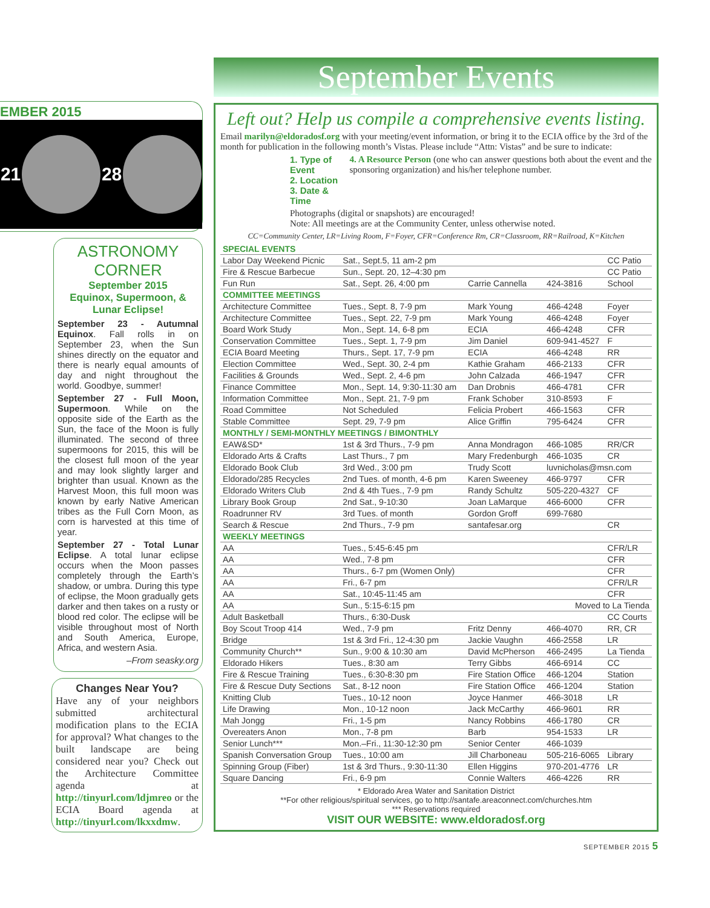EMBER 2015
21 28
ASTRONOMY CORNER
September 2015
Equinox, Supermoon, & Lunar Eclipse!
September 23 - Autumnal Equinox. Fall rolls in on September 23, when the Sun shines directly on the equator and there is nearly equal amounts of day and night throughout the world. Goodbye, summer!
September 27 - Full Moon, Supermoon. While on the opposite side of the Earth as the Sun, the face of the Moon is fully illuminated. The second of three supermoons for 2015, this will be the closest full moon of the year and may look slightly larger and brighter than usual. Known as the Harvest Moon, this full moon was known by early Native American tribes as the Full Corn Moon, as corn is harvested at this time of year.
September 27 - Total Lunar Eclipse. A total lunar eclipse occurs when the Moon passes completely through the Earth’s shadow, or umbra. During this type of eclipse, the Moon gradually gets darker and then takes on a rusty or blood red color. The eclipse will be visible throughout most of North and South America, Europe, Africa, and western Asia.
–From seasky.org
Changes Near You?
Have any of your neighbors submitted architectural modification plans to the ECIA for approval? What changes to the built landscape are being considered near you? Check out the Architecture Committee agenda at http://tinyurl.com/ldjmreo or the ECIA Board agenda at http://tinyurl.com/lkxxdmw.
September Events
Left out? Help us compile a comprehensive events listing.
Email marilyn@eldoradosf.org with your meeting/event information, or bring it to the ECIA office by the 3rd of the month for publication in the following month’s Vistas. Please include “Attn: Vistas” and be sure to indicate:
1. Type of Event
2. Location
3. Date & Time
4. A Resource Person (one who can answer questions both about the event and the sponsoring organization) and his/her telephone number.
Photographs (digital or snapshots) are encouraged!
Note: All meetings are at the Community Center, unless otherwise noted.
CC=Community Center, LR=Living Room, F=Foyer, CFR=Conference Rm, CR=Classroom, RR=Railroad, K=Kitchen
| SPECIAL EVENTS | | | | |
| --- | --- | --- | --- | --- |
| Labor Day Weekend Picnic | Sat., Sept.5, 11 am-2 pm | | | CC Patio |
| Fire & Rescue Barbecue | Sun., Sept. 20, 12–4:30 pm | | | CC Patio |
| Fun Run | Sat., Sept. 26, 4:00 pm | Carrie Cannella | 424-3816 | School |
| COMMITTEE MEETINGS | | | | |
| Architecture Committee | Tues., Sept. 8, 7-9 pm | Mark Young | 466-4248 | Foyer |
| Architecture Committee | Tues., Sept. 22, 7-9 pm | Mark Young | 466-4248 | Foyer |
| Board Work Study | Mon., Sept. 14, 6-8 pm | ECIA | 466-4248 | CFR |
| Conservation Committee | Tues., Sept. 1, 7-9 pm | Jim Daniel | 609-941-4527 | F |
| ECIA Board Meeting | Thurs., Sept. 17, 7-9 pm | ECIA | 466-4248 | RR |
| Election Committee | Wed., Sept. 30, 2-4 pm | Kathie Graham | 466-2133 | CFR |
| Facilities & Grounds | Wed., Sept. 2, 4-6 pm | John Calzada | 466-1947 | CFR |
| Finance Committee | Mon., Sept. 14, 9:30-11:30 am | Dan Drobnis | 466-4781 | CFR |
| Information Committee | Mon., Sept. 21, 7-9 pm | Frank Schober | 310-8593 | F |
| Road Committee | Not Scheduled | Felicia Probert | 466-1563 | CFR |
| Stable Committee | Sept. 29, 7-9 pm | Alice Griffin | 795-6424 | CFR |
| MONTHLY / SEMI-MONTHLY MEETINGS / BIMONTHLY | | | | |
| EAW&SD* | 1st & 3rd Thurs., 7-9 pm | Anna Mondragon | 466-1085 | RR/CR |
| Eldorado Arts & Crafts | Last Thurs., 7 pm | Mary Fredenburgh | 466-1035 | CR |
| Eldorado Book Club | 3rd Wed., 3:00 pm | Trudy Scott | luvnicholas@msn.com | |
| Eldorado/285 Recycles | 2nd Tues. of month, 4-6 pm | Karen Sweeney | 466-9797 | CFR |
| Eldorado Writers Club | 2nd & 4th Tues., 7-9 pm | Randy Schultz | 505-220-4327 | CF |
| Library Book Group | 2nd Sat., 9-10:30 | Joan LaMarque | 466-6000 | CFR |
| Roadrunner RV | 3rd Tues. of month | Gordon Groff | 699-7680 | |
| Search & Rescue | 2nd Thurs., 7-9 pm | santafesar.org | | CR |
| WEEKLY MEETINGS | | | | |
| AA | Tues., 5:45-6:45 pm | | | CFR/LR |
| AA | Wed., 7-8 pm | | | CFR |
| AA | Thurs., 6-7 pm (Women Only) | | | CFR |
| AA | Fri., 6-7 pm | | | CFR/LR |
| AA | Sat., 10:45-11:45 am | | | CFR |
| AA | Sun., 5:15-6:15 pm | | Moved to La Tienda | |
| Adult Basketball | Thurs., 6:30-Dusk | | | CC Courts |
| Boy Scout Troop 414 | Wed., 7-9 pm | Fritz Denny | 466-4070 | RR, CR |
| Bridge | 1st & 3rd Fri., 12-4:30 pm | Jackie Vaughn | 466-2558 | LR |
| Community Church** | Sun., 9:00 & 10:30 am | David McPherson | 466-2495 | La Tienda |
| Eldorado Hikers | Tues., 8:30 am | Terry Gibbs | 466-6914 | CC |
| Fire & Rescue Training | Tues., 6:30-8:30 pm | Fire Station Office | 466-1204 | Station |
| Fire & Rescue Duty Sections | Sat., 8-12 noon | Fire Station Office | 466-1204 | Station |
| Knitting Club | Tues., 10-12 noon | Joyce Hanmer | 466-3018 | LR |
| Life Drawing | Mon., 10-12 noon | Jack McCarthy | 466-9601 | RR |
| Mah Jongg | Fri., 1-5 pm | Nancy Robbins | 466-1780 | CR |
| Overeaters Anon | Mon., 7-8 pm | Barb | 954-1533 | LR |
| Senior Lunch*** | Mon.–Fri., 11:30-12:30 pm | Senior Center | 466-1039 | |
| Spanish Conversation Group | Tues., 10:00 am | Jill Charboneau | 505-216-6065 | Library |
| Spinning Group (Fiber) | 1st & 3rd Thurs., 9:30-11:30 | Ellen Higgins | 970-201-4776 | LR |
| Square Dancing | Fri., 6-9 pm | Connie Walters | 466-4226 | RR |
* Eldorado Area Water and Sanitation District
**For other religious/spiritual services, go to http://santafe.areaconnect.com/churches.htm
*** Reservations required
VISIT OUR WEBSITE: www.eldoradosf.org
SEPTEMBER 2015 5